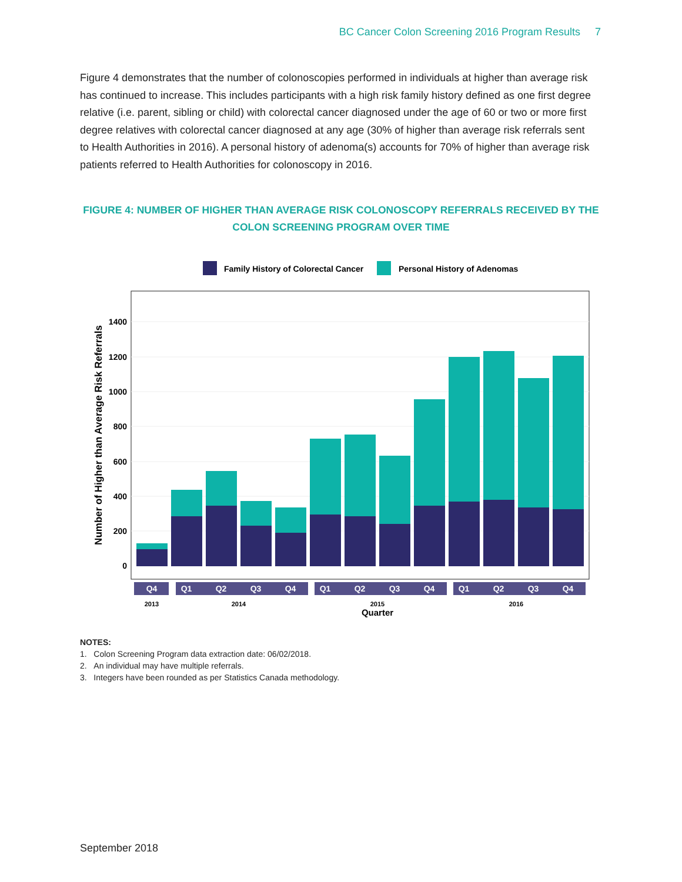BC Cancer Colon Screening 2016 Program Results 7
Figure 4 demonstrates that the number of colonoscopies performed in individuals at higher than average risk has continued to increase. This includes participants with a high risk family history defined as one first degree relative (i.e. parent, sibling or child) with colorectal cancer diagnosed under the age of 60 or two or more first degree relatives with colorectal cancer diagnosed at any age (30% of higher than average risk referrals sent to Health Authorities in 2016). A personal history of adenoma(s) accounts for 70% of higher than average risk patients referred to Health Authorities for colonoscopy in 2016.
FIGURE 4: NUMBER OF HIGHER THAN AVERAGE RISK COLONOSCOPY REFERRALS RECEIVED BY THE COLON SCREENING PROGRAM OVER TIME
Family History of Colorectal Cancer
Personal History of Adenomas
1400
1200
1000
800
600
400
200
0
Number of Higher than Average Risk Referrals
Q4
Q1
Q2
Q3
Q4
Q1
Q2
Q3
Q4
Q1
Q2
Q3
Q4
2013
2014
2015
2016
Quarter
NOTES:
1. Colon Screening Program data extraction date: 06/02/2018.
2. An individual may have multiple referrals.
3. Integers have been rounded as per Statistics Canada methodology.
September 2018